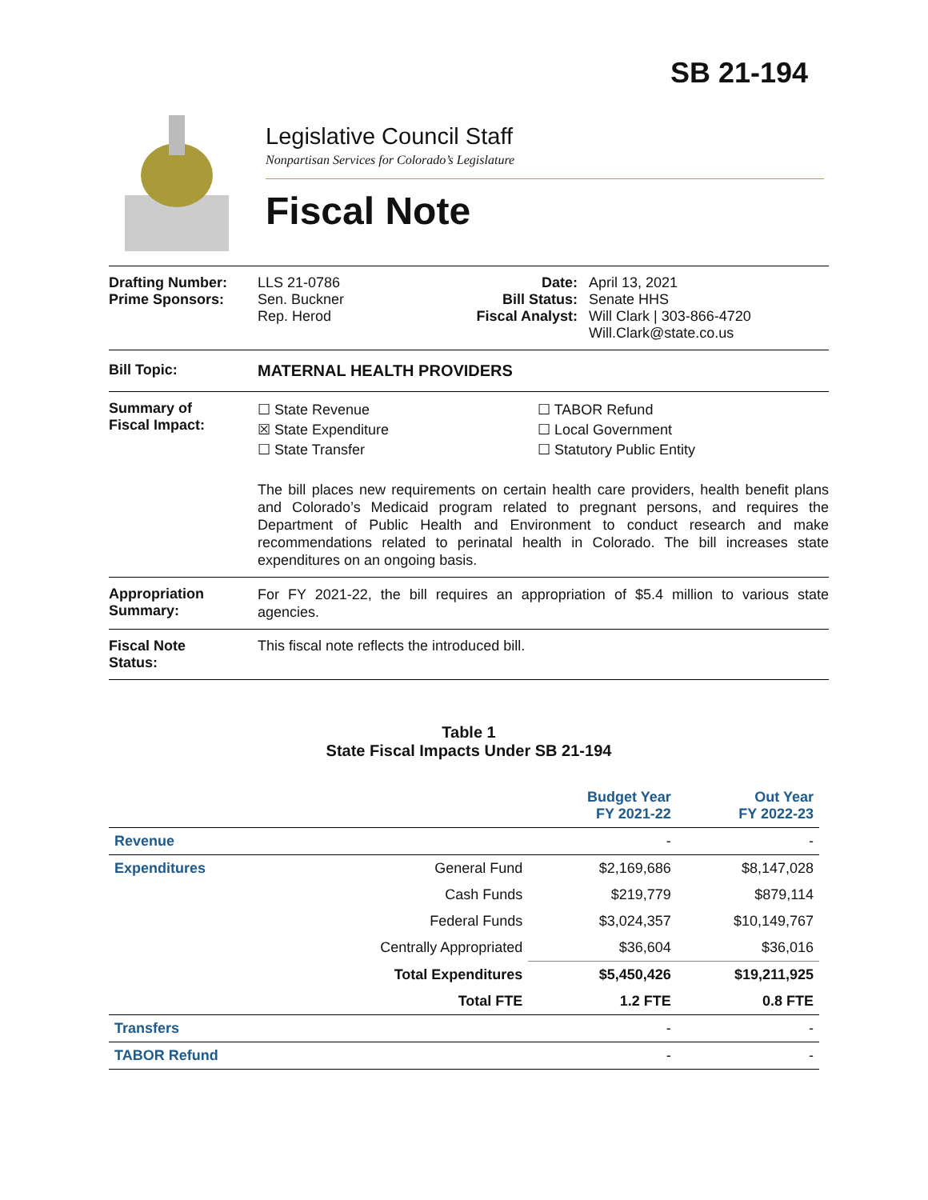SB 21-194
Legislative Council Staff
Nonpartisan Services for Colorado’s Legislature
Fiscal Note
Drafting Number:
Prime Sponsors:
LLS 21-0786
Sen. Buckner
Rep. Herod
Date:
Bill Status:
Fiscal Analyst:
April 13, 2021
Senate HHS
Will Clark | 303-866-4720
Will.Clark@state.co.us
Bill Topic: MATERNAL HEALTH PROVIDERS
Summary of
Fiscal Impact:
☐ State Revenue
☒ State Expenditure
☐ State Transfer
☐ TABOR Refund
☐ Local Government
☐ Statutory Public Entity
The bill places new requirements on certain health care providers, health benefit plans and Colorado’s Medicaid program related to pregnant persons, and requires the Department of Public Health and Environment to conduct research and make recommendations related to perinatal health in Colorado. The bill increases state expenditures on an ongoing basis.
Appropriation
Summary:
For FY 2021-22, the bill requires an appropriation of $5.4 million to various state agencies.
Fiscal Note
Status:
This fiscal note reflects the introduced bill.
Table 1
State Fiscal Impacts Under SB 21-194
| | | Budget Year FY 2021-22 | Out Year FY 2022-23 |
| --- | --- | --- | --- |
| Revenue | | - | - |
| Expenditures | General Fund | $2,169,686 | $8,147,028 |
| | Cash Funds | $219,779 | $879,114 |
| | Federal Funds | $3,024,357 | $10,149,767 |
| | Centrally Appropriated | $36,604 | $36,016 |
| | Total Expenditures | $5,450,426 | $19,211,925 |
| | Total FTE | 1.2 FTE | 0.8 FTE |
| Transfers | | - | - |
| TABOR Refund | | - | - |